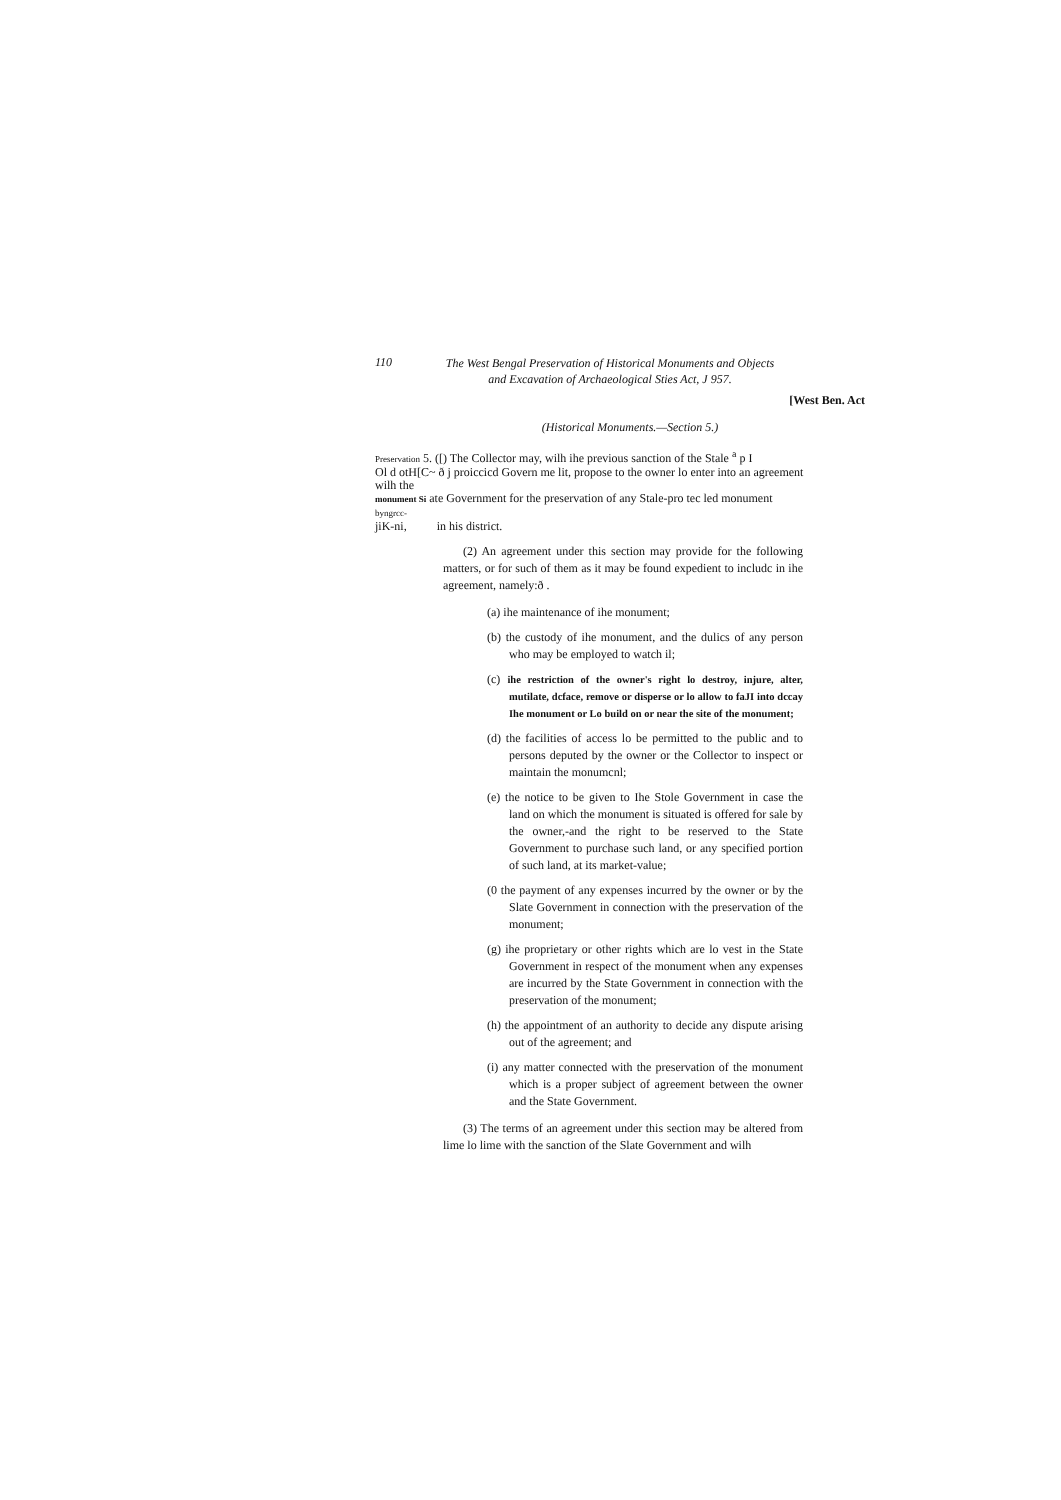110
The West Bengal Preservation of Historical Monuments and Objects and Excavation of Archaeological Sties Act, J 957.
[West Ben. Act
(Historical Monuments.—Section 5.)
Preservation 5. ([) The Collector may, wilh ihe previous sanction of the Stale <sup>a</sup> p I
Ol d otH[C~ ð j proiccicd Govern me lit, propose to the owner lo enter into an agreement wilh the
monument Si ate Government for the preservation of any Stale-pro tec led monument
byngrcc-
jiK-ni, in his district.
(2) An agreement under this section may provide for the following matters, or for such of them as it may be found expedient to includc in ihe agreement, namely:ð .
(a) ihe maintenance of ihe monument;
(b) the custody of ihe monument, and the dulics of any person who may be employed to watch il;
(c) ihe restriction of the owner's right lo destroy, injure, alter, mutilate, dcface, remove or disperse or lo allow to faJI into dccay Ihe monument or Lo build on or near the site of the monument;
(d) the facilities of access lo be permitted to the public and to persons deputed by the owner or the Collector to inspect or maintain the monumcnl;
(e) the notice to be given to Ihe Stole Government in case the land on which the monument is situated is offered for sale by the owner,-and the right to be reserved to the State Government to purchase such land, or any specified portion of such land, at its market-value;
(0 the payment of any expenses incurred by the owner or by the Slate Government in connection with the preservation of the monument;
(g) ihe proprietary or other rights which are lo vest in the State Government in respect of the monument when any expenses are incurred by the State Government in connection with the preservation of the monument;
(h) the appointment of an authority to decide any dispute arising out of the agreement; and
(i) any matter connected with the preservation of the monument which is a proper subject of agreement between the owner and the State Government.
(3) The terms of an agreement under this section may be altered from lime lo lime with the sanction of the Slate Government and wilh